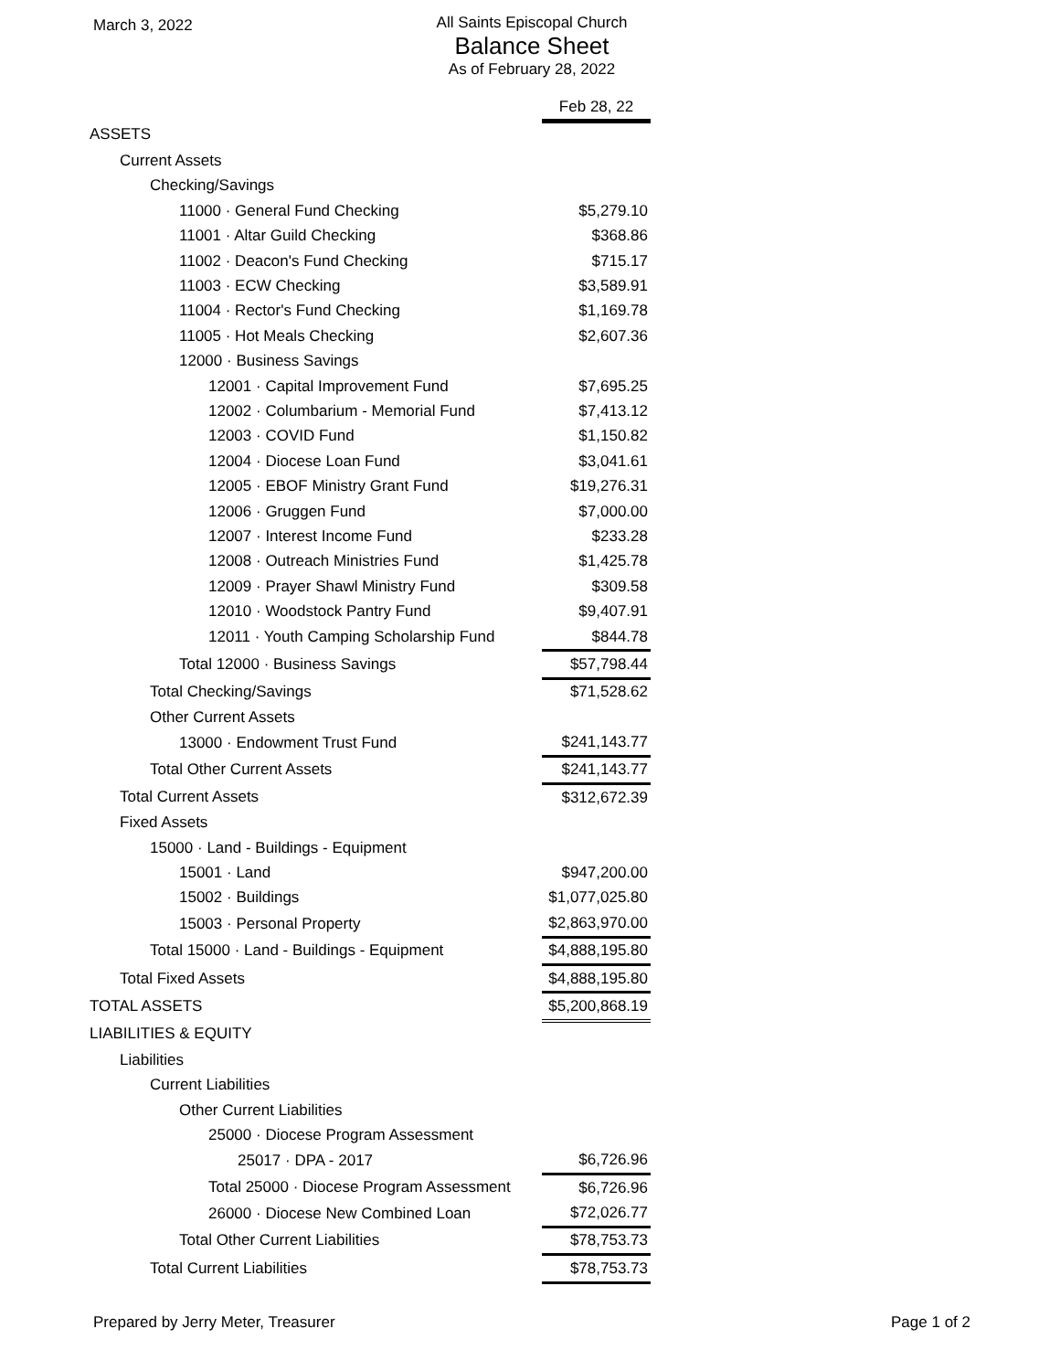March 3, 2022
All Saints Episcopal Church
Balance Sheet
As of February 28, 2022
| | Feb 28, 22 |
| ASSETS | |
| Current Assets | |
| Checking/Savings | |
| 11000 · General Fund Checking | $5,279.10 |
| 11001 · Altar Guild Checking | $368.86 |
| 11002 · Deacon's Fund Checking | $715.17 |
| 11003 · ECW Checking | $3,589.91 |
| 11004 · Rector's Fund Checking | $1,169.78 |
| 11005 · Hot Meals Checking | $2,607.36 |
| 12000 · Business Savings | |
| 12001 · Capital Improvement Fund | $7,695.25 |
| 12002 · Columbarium - Memorial Fund | $7,413.12 |
| 12003 · COVID Fund | $1,150.82 |
| 12004 · Diocese Loan Fund | $3,041.61 |
| 12005 · EBOF Ministry Grant Fund | $19,276.31 |
| 12006 · Gruggen Fund | $7,000.00 |
| 12007 · Interest Income Fund | $233.28 |
| 12008 · Outreach Ministries Fund | $1,425.78 |
| 12009 · Prayer Shawl Ministry Fund | $309.58 |
| 12010 · Woodstock Pantry Fund | $9,407.91 |
| 12011 · Youth Camping Scholarship Fund | $844.78 |
| Total 12000 · Business Savings | $57,798.44 |
| Total Checking/Savings | $71,528.62 |
| Other Current Assets | |
| 13000 · Endowment Trust Fund | $241,143.77 |
| Total Other Current Assets | $241,143.77 |
| Total Current Assets | $312,672.39 |
| Fixed Assets | |
| 15000 · Land - Buildings - Equipment | |
| 15001 · Land | $947,200.00 |
| 15002 · Buildings | $1,077,025.80 |
| 15003 · Personal Property | $2,863,970.00 |
| Total 15000 · Land - Buildings - Equipment | $4,888,195.80 |
| Total Fixed Assets | $4,888,195.80 |
| TOTAL ASSETS | $5,200,868.19 |
| LIABILITIES & EQUITY | |
| Liabilities | |
| Current Liabilities | |
| Other Current Liabilities | |
| 25000 · Diocese Program Assessment | |
| 25017 · DPA - 2017 | $6,726.96 |
| Total 25000 · Diocese Program Assessment | $6,726.96 |
| 26000 · Diocese New Combined Loan | $72,026.77 |
| Total Other Current Liabilities | $78,753.73 |
| Total Current Liabilities | $78,753.73 |
Prepared by Jerry Meter, Treasurer Page 1 of 2